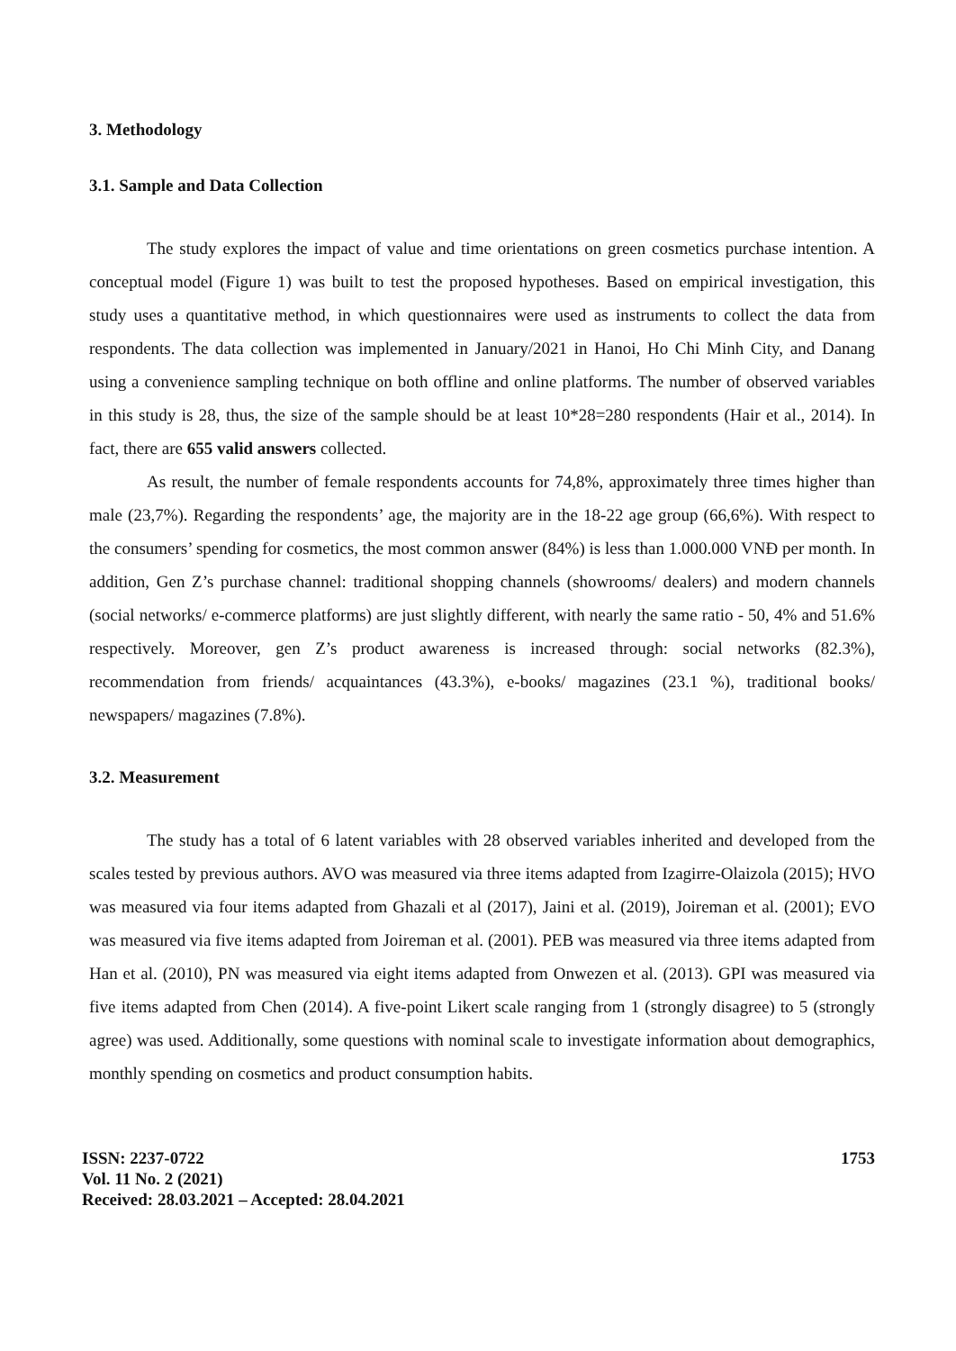3. Methodology
3.1. Sample and Data Collection
The study explores the impact of value and time orientations on green cosmetics purchase intention. A conceptual model (Figure 1) was built to test the proposed hypotheses. Based on empirical investigation, this study uses a quantitative method, in which questionnaires were used as instruments to collect the data from respondents. The data collection was implemented in January/2021 in Hanoi, Ho Chi Minh City, and Danang using a convenience sampling technique on both offline and online platforms. The number of observed variables in this study is 28, thus, the size of the sample should be at least 10*28=280 respondents (Hair et al., 2014). In fact, there are 655 valid answers collected.
As result, the number of female respondents accounts for 74,8%, approximately three times higher than male (23,7%). Regarding the respondents’ age, the majority are in the 18-22 age group (66,6%). With respect to the consumers’ spending for cosmetics, the most common answer (84%) is less than 1.000.000 VNĐ per month. In addition, Gen Z’s purchase channel: traditional shopping channels (showrooms/ dealers) and modern channels (social networks/ e-commerce platforms) are just slightly different, with nearly the same ratio - 50, 4% and 51.6% respectively. Moreover, gen Z’s product awareness is increased through: social networks (82.3%), recommendation from friends/ acquaintances (43.3%), e-books/ magazines (23.1 %), traditional books/ newspapers/ magazines (7.8%).
3.2. Measurement
The study has a total of 6 latent variables with 28 observed variables inherited and developed from the scales tested by previous authors. AVO was measured via three items adapted from Izagirre-Olaizola (2015); HVO was measured via four items adapted from Ghazali et al (2017), Jaini et al. (2019), Joireman et al. (2001); EVO was measured via five items adapted from Joireman et al. (2001). PEB was measured via three items adapted from Han et al. (2010), PN was measured via eight items adapted from Onwezen et al. (2013). GPI was measured via five items adapted from Chen (2014). A five-point Likert scale ranging from 1 (strongly disagree) to 5 (strongly agree) was used. Additionally, some questions with nominal scale to investigate information about demographics, monthly spending on cosmetics and product consumption habits.
ISSN: 2237-0722
Vol. 11 No. 2 (2021)
Received: 28.03.2021 – Accepted: 28.04.2021
1753